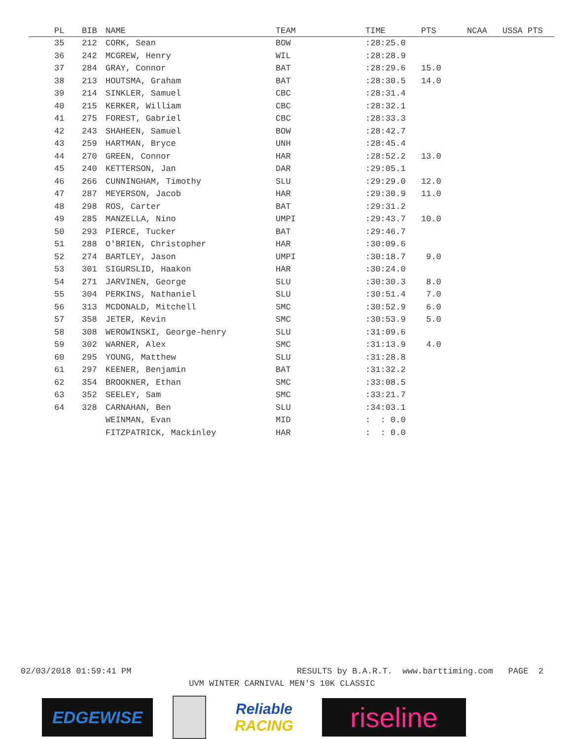| PL | BIB | NAME | TEAM | TIME | PTS | NCAA | USSA PTS |
| --- | --- | --- | --- | --- | --- | --- | --- |
| 35 | 212 | CORK, Sean | BOW | :28:25.0 | | | |
| 36 | 242 | MCGREW, Henry | WIL | :28:28.9 | | | |
| 37 | 284 | GRAY, Connor | BAT | :28:29.6 | 15.0 | | |
| 38 | 213 | HOUTSMA, Graham | BAT | :28:30.5 | 14.0 | | |
| 39 | 214 | SINKLER, Samuel | CBC | :28:31.4 | | | |
| 40 | 215 | KERKER, William | CBC | :28:32.1 | | | |
| 41 | 275 | FOREST, Gabriel | CBC | :28:33.3 | | | |
| 42 | 243 | SHAHEEN, Samuel | BOW | :28:42.7 | | | |
| 43 | 259 | HARTMAN, Bryce | UNH | :28:45.4 | | | |
| 44 | 270 | GREEN, Connor | HAR | :28:52.2 | 13.0 | | |
| 45 | 240 | KETTERSON, Jan | DAR | :29:05.1 | | | |
| 46 | 266 | CUNNINGHAM, Timothy | SLU | :29:29.0 | 12.0 | | |
| 47 | 287 | MEYERSON, Jacob | HAR | :29:30.9 | 11.0 | | |
| 48 | 298 | ROS, Carter | BAT | :29:31.2 | | | |
| 49 | 285 | MANZELLA, Nino | UMPI | :29:43.7 | 10.0 | | |
| 50 | 293 | PIERCE, Tucker | BAT | :29:46.7 | | | |
| 51 | 288 | O'BRIEN, Christopher | HAR | :30:09.6 | | | |
| 52 | 274 | BARTLEY, Jason | UMPI | :30:18.7 | 9.0 | | |
| 53 | 301 | SIGURSLID, Haakon | HAR | :30:24.0 | | | |
| 54 | 271 | JARVINEN, George | SLU | :30:30.3 | 8.0 | | |
| 55 | 304 | PERKINS, Nathaniel | SLU | :30:51.4 | 7.0 | | |
| 56 | 313 | MCDONALD, Mitchell | SMC | :30:52.9 | 6.0 | | |
| 57 | 358 | JETER, Kevin | SMC | :30:53.9 | 5.0 | | |
| 58 | 308 | WEROWINSKI, George-henry | SLU | :31:09.6 | | | |
| 59 | 302 | WARNER, Alex | SMC | :31:13.9 | 4.0 | | |
| 60 | 295 | YOUNG, Matthew | SLU | :31:28.8 | | | |
| 61 | 297 | KEENER, Benjamin | BAT | :31:32.2 | | | |
| 62 | 354 | BROOKNER, Ethan | SMC | :33:08.5 | | | |
| 63 | 352 | SEELEY, Sam | SMC | :33:21.7 | | | |
| 64 | 328 | CARNAHAN, Ben | SLU | :34:03.1 | | | |
| | | WEINMAN, Evan | MID | : : 0.0 | | | |
| | | FITZPATRICK, Mackinley | HAR | : : 0.0 | | | |
02/03/2018 01:59:41 PM RESULTS by B.A.R.T. www.barttiming.com PAGE 2
UVM WINTER CARNIVAL MEN'S 10K CLASSIC
EDGEWISE
Reliable
RACING
riseline